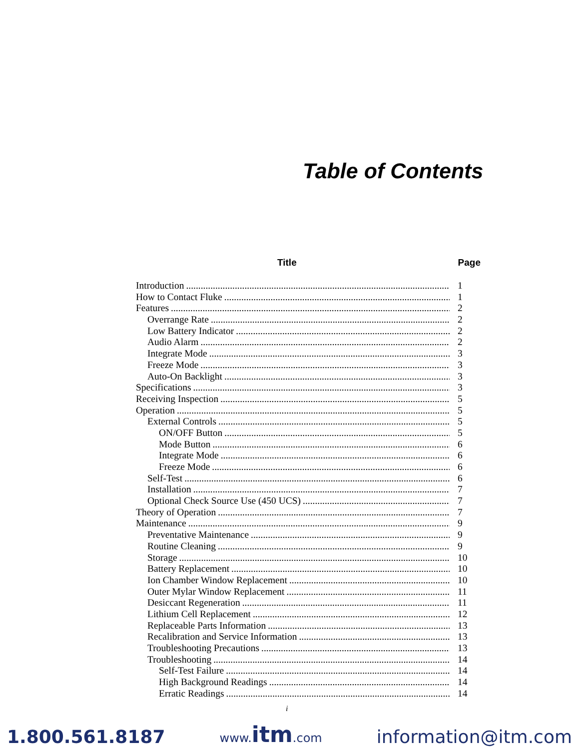Table of Contents
Title Page
Introduction 1
How to Contact Fluke 1
Features 2
Overrange Rate 2
Low Battery Indicator 2
Audio Alarm 2
Integrate Mode 3
Freeze Mode 3
Auto-On Backlight 3
Specifications 3
Receiving Inspection 5
Operation 5
External Controls 5
ON/OFF Button 5
Mode Button 6
Integrate Mode 6
Freeze Mode 6
Self-Test 6
Installation 7
Optional Check Source Use (450 UCS) 7
Theory of Operation 7
Maintenance 9
Preventative Maintenance 9
Routine Cleaning 9
Storage 10
Battery Replacement 10
Ion Chamber Window Replacement 10
Outer Mylar Window Replacement 11
Desiccant Regeneration 11
Lithium Cell Replacement 12
Replaceable Parts Information 13
Recalibration and Service Information 13
Troubleshooting Precautions 13
Troubleshooting 14
Self-Test Failure 14
High Background Readings 14
Erratic Readings 14
i
1.800.561.8187 www.itm.com information@itm.com